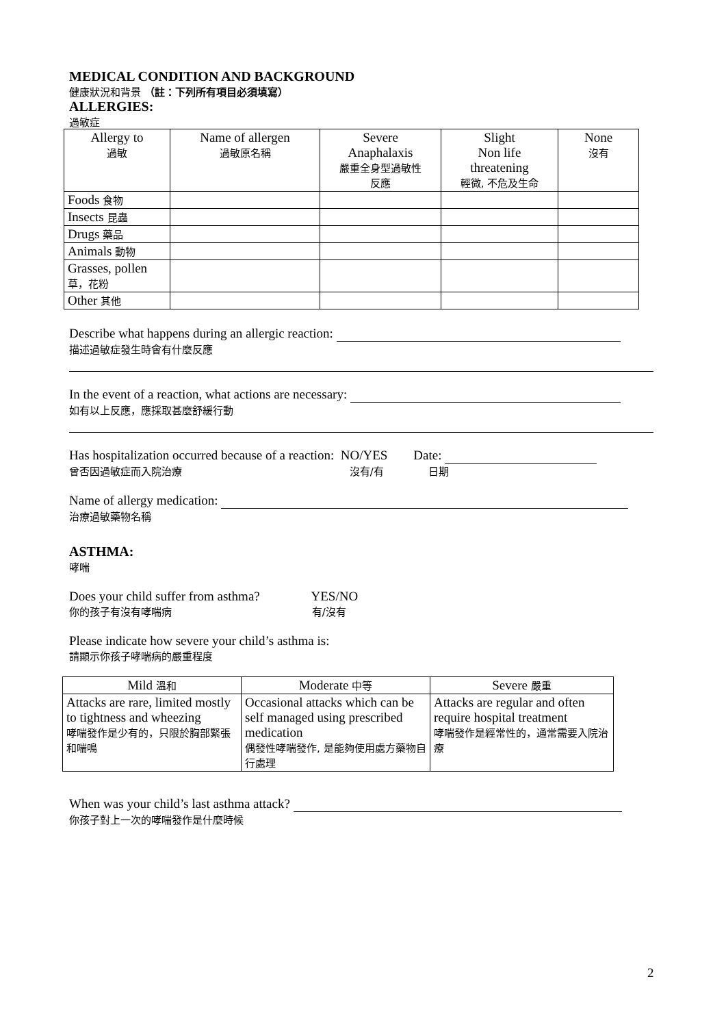MEDICAL CONDITION AND BACKGROUND
健康狀況和背景 （註：下列所有項目必須填寫）
ALLERGIES:
過敏症
| Allergy to 過敏 | Name of allergen 過敏原名稱 | Severe Anaphalaxis 嚴重全身型過敏性 反應 | Slight Non life threatening 輕微, 不危及生命 | None 沒有 |
| --- | --- | --- | --- | --- |
| Foods 食物 | | | | |
| Insects 昆蟲 | | | | |
| Drugs 藥品 | | | | |
| Animals 動物 | | | | |
| Grasses, pollen 草，花粉 | | | | |
| Other 其他 | | | | |
Describe what happens during an allergic reaction:
描述過敏症發生時會有什麼反應
In the event of a reaction, what actions are necessary:
如有以上反應，應採取甚麼舒緩行動
Has hospitalization occurred because of a reaction: NO/YES Date:
曾否因過敏症而入院治療 沒有/有 日期
Name of allergy medication:
治療過敏藥物名稱
ASTHMA:
哮喘
Does your child suffer from asthma? YES/NO
你的孩子有沒有哮喘病 有/沒有
Please indicate how severe your child’s asthma is:
請顯示你孩子哮喘病的嚴重程度
| Mild 溫和 | Moderate 中等 | Severe 嚴重 |
| --- | --- | --- |
| Attacks are rare, limited mostly to tightness and wheezing 哮喘發作是少有的，只限於胸部緊張和喘鳴 | Occasional attacks which can be self managed using prescribed medication 偶發性哮喘發作, 是能夠使用處方藥物自行處理 | Attacks are regular and often require hospital treatment 哮喘發作是經常性的，通常需要入院治療 |
When was your child’s last asthma attack?
你孩子對上一次的哮喘發作是什麼時候
2